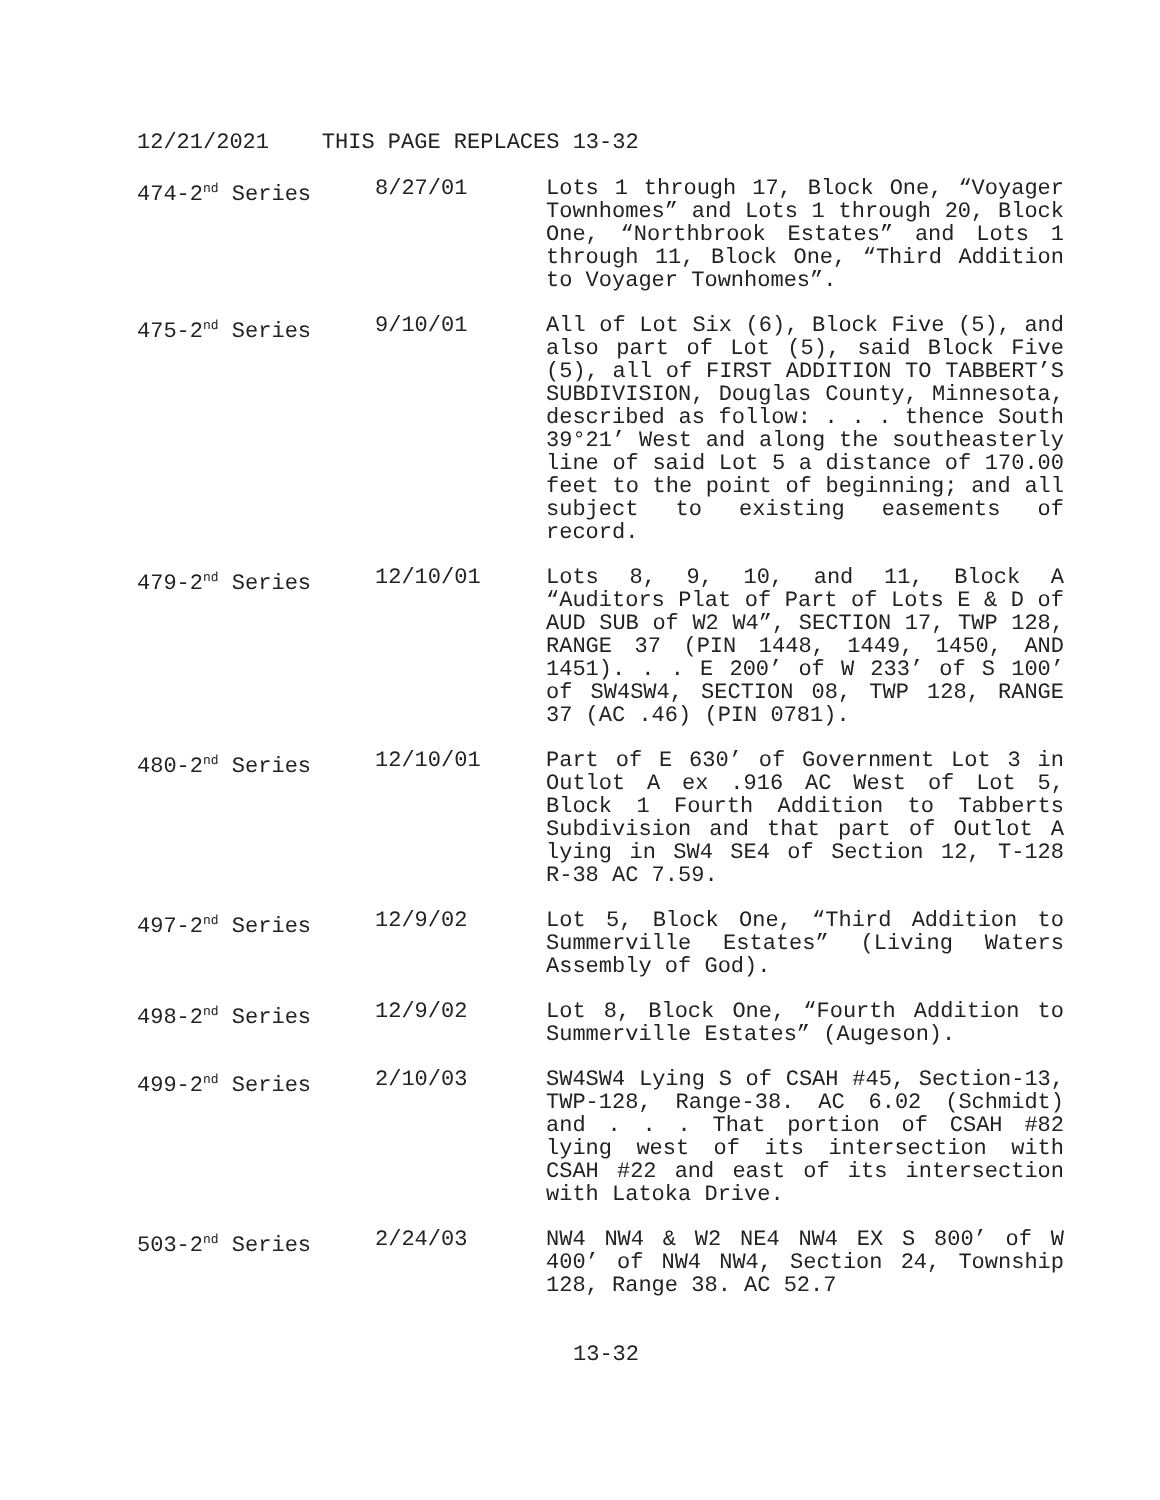12/21/2021 THIS PAGE REPLACES 13-32
474-2<sup>nd</sup> Series 8/27/01 Lots 1 through 17, Block One, “Voyager Townhomes” and Lots 1 through 20, Block One, “Northbrook Estates” and Lots 1 through 11, Block One, “Third Addition to Voyager Townhomes”.
475-2<sup>nd</sup> Series 9/10/01 All of Lot Six (6), Block Five (5), and also part of Lot (5), said Block Five (5), all of FIRST ADDITION TO TABBERT’S SUBDIVISION, Douglas County, Minnesota, described as follow: . . . thence South 39°21’ West and along the southeasterly line of said Lot 5 a distance of 170.00 feet to the point of beginning; and all subject to existing easements of record.
479-2<sup>nd</sup> Series 12/10/01 Lots 8, 9, 10, and 11, Block A “Auditors Plat of Part of Lots E & D of AUD SUB of W2 W4”, SECTION 17, TWP 128, RANGE 37 (PIN 1448, 1449, 1450, AND 1451). . . E 200’ of W 233’ of S 100’ of SW4SW4, SECTION 08, TWP 128, RANGE 37 (AC .46) (PIN 0781).
480-2<sup>nd</sup> Series 12/10/01 Part of E 630’ of Government Lot 3 in Outlot A ex .916 AC West of Lot 5, Block 1 Fourth Addition to Tabberts Subdivision and that part of Outlot A lying in SW4 SE4 of Section 12, T-128 R-38 AC 7.59.
497-2<sup>nd</sup> Series 12/9/02 Lot 5, Block One, “Third Addition to Summerville Estates” (Living Waters Assembly of God).
498-2<sup>nd</sup> Series 12/9/02 Lot 8, Block One, “Fourth Addition to Summerville Estates” (Augeson).
499-2<sup>nd</sup> Series 2/10/03 SW4SW4 Lying S of CSAH #45, Section-13, TWP-128, Range-38. AC 6.02 (Schmidt) and . . . That portion of CSAH #82 lying west of its intersection with CSAH #22 and east of its intersection with Latoka Drive.
503-2<sup>nd</sup> Series 2/24/03 NW4 NW4 & W2 NE4 NW4 EX S 800’ of W 400’ of NW4 NW4, Section 24, Township 128, Range 38. AC 52.7
13-32